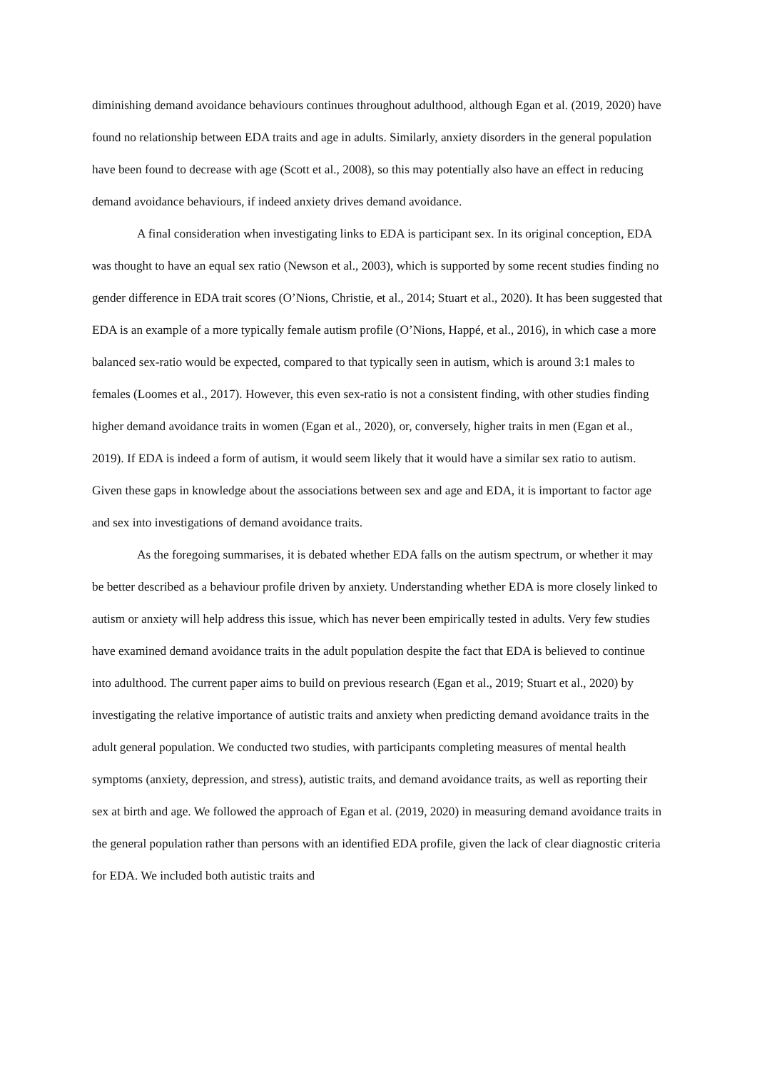diminishing demand avoidance behaviours continues throughout adulthood, although Egan et al. (2019, 2020) have found no relationship between EDA traits and age in adults. Similarly, anxiety disorders in the general population have been found to decrease with age (Scott et al., 2008), so this may potentially also have an effect in reducing demand avoidance behaviours, if indeed anxiety drives demand avoidance.
A final consideration when investigating links to EDA is participant sex. In its original conception, EDA was thought to have an equal sex ratio (Newson et al., 2003), which is supported by some recent studies finding no gender difference in EDA trait scores (O’Nions, Christie, et al., 2014; Stuart et al., 2020). It has been suggested that EDA is an example of a more typically female autism profile (O’Nions, Happé, et al., 2016), in which case a more balanced sex-ratio would be expected, compared to that typically seen in autism, which is around 3:1 males to females (Loomes et al., 2017). However, this even sex-ratio is not a consistent finding, with other studies finding higher demand avoidance traits in women (Egan et al., 2020), or, conversely, higher traits in men (Egan et al., 2019). If EDA is indeed a form of autism, it would seem likely that it would have a similar sex ratio to autism. Given these gaps in knowledge about the associations between sex and age and EDA, it is important to factor age and sex into investigations of demand avoidance traits.
As the foregoing summarises, it is debated whether EDA falls on the autism spectrum, or whether it may be better described as a behaviour profile driven by anxiety. Understanding whether EDA is more closely linked to autism or anxiety will help address this issue, which has never been empirically tested in adults. Very few studies have examined demand avoidance traits in the adult population despite the fact that EDA is believed to continue into adulthood. The current paper aims to build on previous research (Egan et al., 2019; Stuart et al., 2020) by investigating the relative importance of autistic traits and anxiety when predicting demand avoidance traits in the adult general population. We conducted two studies, with participants completing measures of mental health symptoms (anxiety, depression, and stress), autistic traits, and demand avoidance traits, as well as reporting their sex at birth and age. We followed the approach of Egan et al. (2019, 2020) in measuring demand avoidance traits in the general population rather than persons with an identified EDA profile, given the lack of clear diagnostic criteria for EDA. We included both autistic traits and